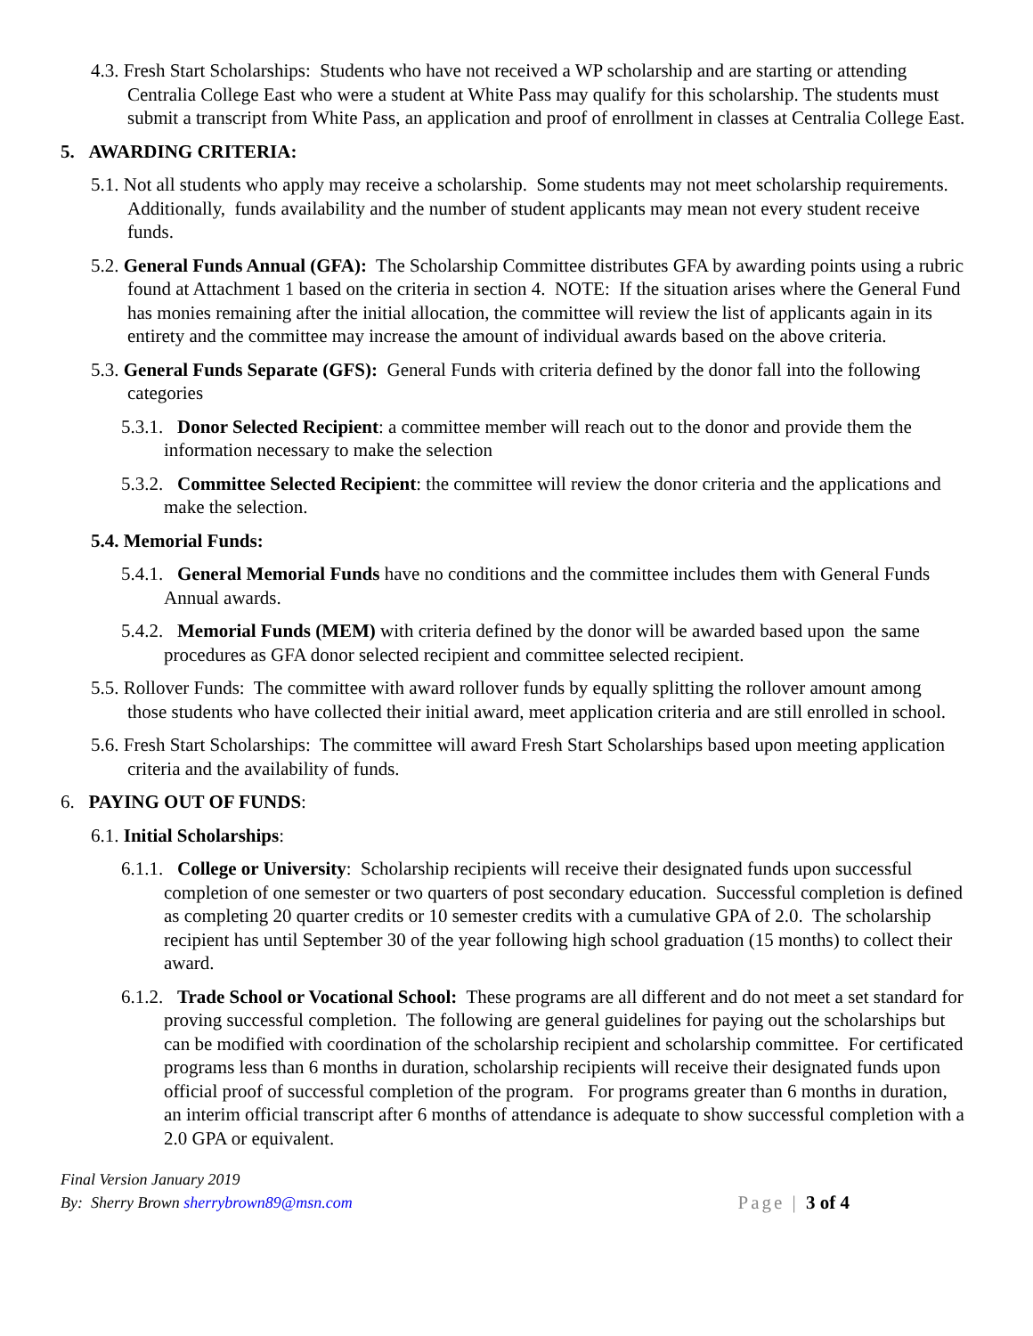4.3. Fresh Start Scholarships: Students who have not received a WP scholarship and are starting or attending Centralia College East who were a student at White Pass may qualify for this scholarship. The students must submit a transcript from White Pass, an application and proof of enrollment in classes at Centralia College East.
5. AWARDING CRITERIA:
5.1. Not all students who apply may receive a scholarship. Some students may not meet scholarship requirements. Additionally, funds availability and the number of student applicants may mean not every student receive funds.
5.2. General Funds Annual (GFA): The Scholarship Committee distributes GFA by awarding points using a rubric found at Attachment 1 based on the criteria in section 4. NOTE: If the situation arises where the General Fund has monies remaining after the initial allocation, the committee will review the list of applicants again in its entirety and the committee may increase the amount of individual awards based on the above criteria.
5.3. General Funds Separate (GFS): General Funds with criteria defined by the donor fall into the following categories
5.3.1. Donor Selected Recipient: a committee member will reach out to the donor and provide them the information necessary to make the selection
5.3.2. Committee Selected Recipient: the committee will review the donor criteria and the applications and make the selection.
5.4. Memorial Funds:
5.4.1. General Memorial Funds have no conditions and the committee includes them with General Funds Annual awards.
5.4.2. Memorial Funds (MEM) with criteria defined by the donor will be awarded based upon the same procedures as GFA donor selected recipient and committee selected recipient.
5.5. Rollover Funds: The committee with award rollover funds by equally splitting the rollover amount among those students who have collected their initial award, meet application criteria and are still enrolled in school.
5.6. Fresh Start Scholarships: The committee will award Fresh Start Scholarships based upon meeting application criteria and the availability of funds.
6. PAYING OUT OF FUNDS:
6.1. Initial Scholarships:
6.1.1. College or University: Scholarship recipients will receive their designated funds upon successful completion of one semester or two quarters of post secondary education. Successful completion is defined as completing 20 quarter credits or 10 semester credits with a cumulative GPA of 2.0. The scholarship recipient has until September 30 of the year following high school graduation (15 months) to collect their award.
6.1.2. Trade School or Vocational School: These programs are all different and do not meet a set standard for proving successful completion. The following are general guidelines for paying out the scholarships but can be modified with coordination of the scholarship recipient and scholarship committee. For certificated programs less than 6 months in duration, scholarship recipients will receive their designated funds upon official proof of successful completion of the program. For programs greater than 6 months in duration, an interim official transcript after 6 months of attendance is adequate to show successful completion with a 2.0 GPA or equivalent.
Final Version January 2019
By: Sherry Brown sherrybrown89@msn.com
Page | 3 of 4